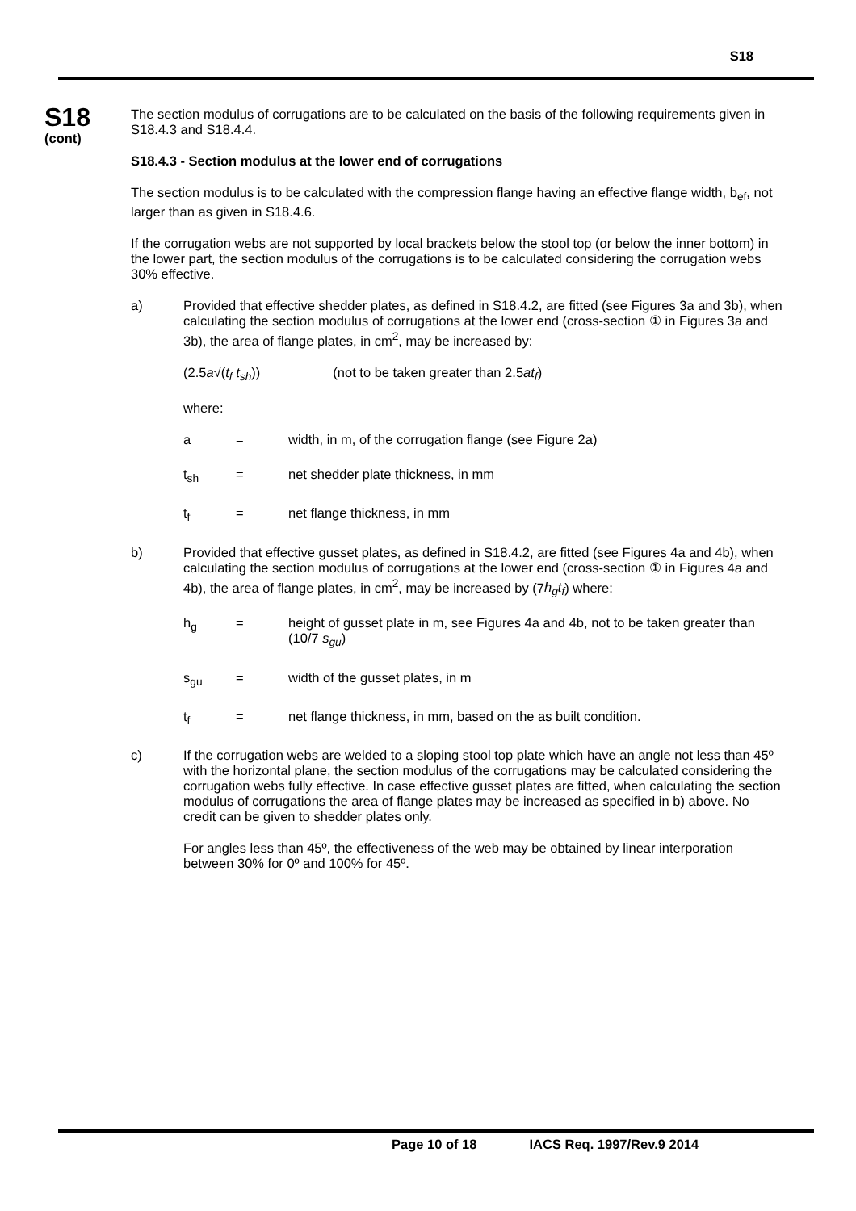S18
S18
(cont)
The section modulus of corrugations are to be calculated on the basis of the following requirements given in S18.4.3 and S18.4.4.
S18.4.3 - Section modulus at the lower end of corrugations
The section modulus is to be calculated with the compression flange having an effective flange width, b<sub>ef</sub>, not larger than as given in S18.4.6.
If the corrugation webs are not supported by local brackets below the stool top (or below the inner bottom) in the lower part, the section modulus of the corrugations is to be calculated considering the corrugation webs 30% effective.
a) Provided that effective shedder plates, as defined in S18.4.2, are fitted (see Figures 3a and 3b), when calculating the section modulus of corrugations at the lower end (cross-section ① in Figures 3a and 3b), the area of flange plates, in cm<sup>2</sup>, may be increased by:
(2.5a√(t<sub>f</sub> t<sub>sh</sub>)) (not to be taken greater than 2.5at<sub>f</sub>)
where:
a = width, in m, of the corrugation flange (see Figure 2a)
t<sub>sh</sub> = net shedder plate thickness, in mm
t<sub>f</sub> = net flange thickness, in mm
b) Provided that effective gusset plates, as defined in S18.4.2, are fitted (see Figures 4a and 4b), when calculating the section modulus of corrugations at the lower end (cross-section ① in Figures 4a and 4b), the area of flange plates, in cm<sup>2</sup>, may be increased by (7h<sub>g</sub>t<sub>f</sub>) where:
h<sub>g</sub> = height of gusset plate in m, see Figures 4a and 4b, not to be taken greater than (10/7 s<sub>gu</sub>)
s<sub>gu</sub> = width of the gusset plates, in m
t<sub>f</sub> = net flange thickness, in mm, based on the as built condition.
c) If the corrugation webs are welded to a sloping stool top plate which have an angle not less than 45º with the horizontal plane, the section modulus of the corrugations may be calculated considering the corrugation webs fully effective. In case effective gusset plates are fitted, when calculating the section modulus of corrugations the area of flange plates may be increased as specified in b) above. No credit can be given to shedder plates only.
For angles less than 45º, the effectiveness of the web may be obtained by linear interporation between 30% for 0º and 100% for 45º.
Page 10 of 18 IACS Req. 1997/Rev.9 2014